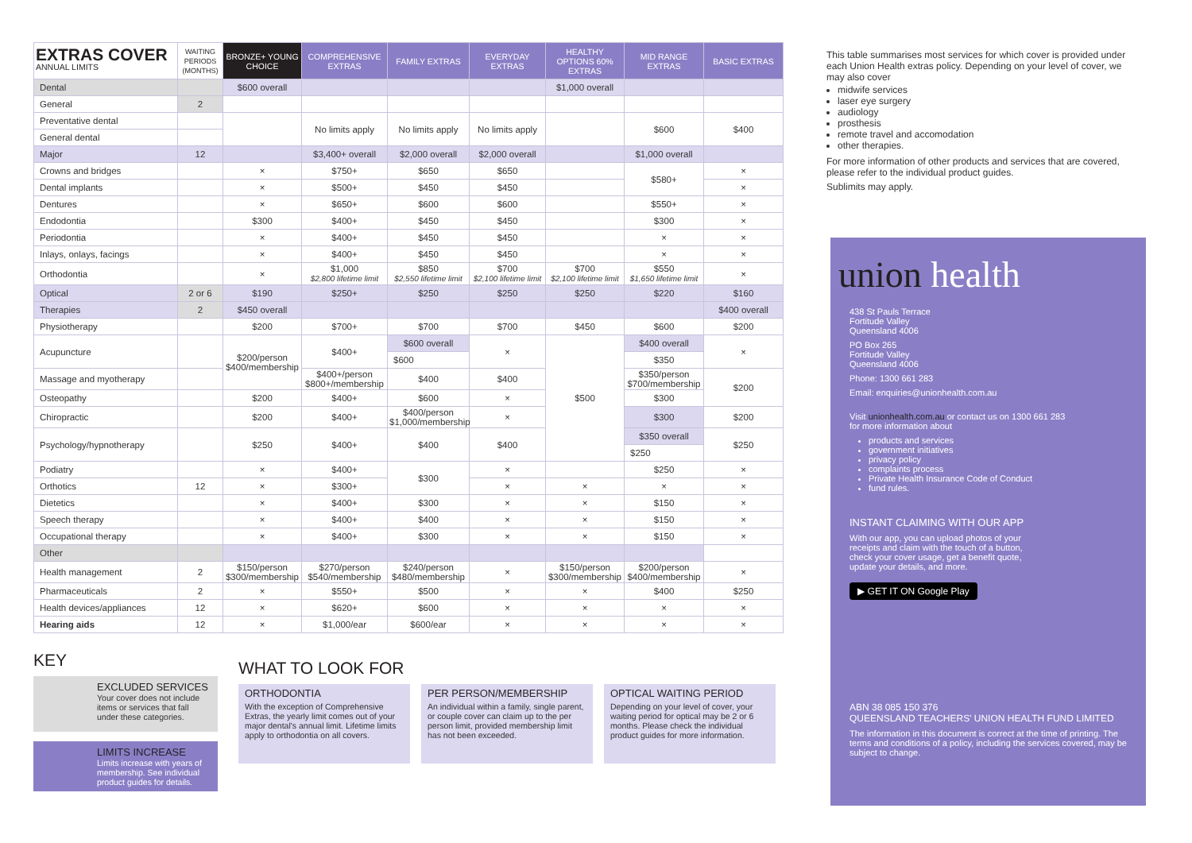| EXTRAS COVER ANNUAL LIMITS | WAITING PERIODS (MONTHS) | BRONZE+ YOUNG CHOICE | COMPREHENSIVE EXTRAS | FAMILY EXTRAS | EVERYDAY EXTRAS | HEALTHY OPTIONS 60% EXTRAS | MID RANGE EXTRAS | BASIC EXTRAS |
| --- | --- | --- | --- | --- | --- | --- | --- | --- |
| Dental | | $600 overall | | | | $1,000 overall | | |
| General | 2 | | | | | | | |
| Preventative dental | | | No limits apply | No limits apply | No limits apply | | $600 | $400 |
| General dental | | | | | | | | |
| Major | 12 | | $3,400+ overall | $2,000 overall | $2,000 overall | | $1,000 overall | |
| Crowns and bridges | | × | $750+ | $650 | $650 | | $580+ | × |
| Dental implants | | × | $500+ | $450 | $450 | | | × |
| Dentures | | × | $650+ | $600 | $600 | | $550+ | × |
| Endodontia | | $300 | $400+ | $450 | $450 | | $300 | × |
| Periodontia | | × | $400+ | $450 | $450 | | × | × |
| Inlays, onlays, facings | | × | $400+ | $450 | $450 | | × | × |
| Orthodontia | | × | $1,000 $2,800 lifetime limit | $850 $2,550 lifetime limit | $700 $2,100 lifetime limit | $700 $2,100 lifetime limit | $550 $1,650 lifetime limit | × |
| Optical | 2 or 6 | $190 | $250+ | $250 | $250 | $250 | $220 | $160 |
| Therapies | 2 | $450 overall | | | | | | $400 overall |
| Physiotherapy | | $200 | $700+ | $700 | $700 | $450 | $600 | $200 |
| Acupuncture | | $200/person $400/membership | $400+ | $600 overall | × | $500 | $400 overall | × |
| | | | | $600 | | | $350 | |
| Massage and myotherapy | | | $400+/person $800+/membership | $400 | $400 | | $350/person $700/membership | $200 |
| Osteopathy | | $200 | $400+ | $600 | × | | $300 | |
| Chiropractic | | $200 | $400+ | $400/person $1,000/membership | × | | $300 | $200 |
| Psychology/hypnotherapy | | $250 | $400+ | $400 | $400 | | $350 overall | $250 |
| | | | | | | | $250 | |
| Podiatry | | × | $400+ | $300 | × | | $250 | × |
| Orthotics | 12 | × | $300+ | | × | × | × | × |
| Dietetics | | × | $400+ | $300 | × | × | $150 | × |
| Speech therapy | | × | $400+ | $400 | × | × | $150 | × |
| Occupational therapy | | × | $400+ | $300 | × | × | $150 | × |
| Other | | | | | | | | |
| Health management | 2 | $150/person $300/membership | $270/person $540/membership | $240/person $480/membership | × | $150/person $300/membership | $200/person $400/membership | × |
| Pharmaceuticals | 2 | × | $550+ | $500 | × | × | $400 | $250 |
| Health devices/appliances | 12 | × | $620+ | $600 | × | × | × | × |
| Hearing aids | 12 | × | $1,000/ear | $600/ear | × | × | × | × |
KEY
EXCLUDED SERVICES
Your cover does not include items or services that fall under these categories.
LIMITS INCREASE
Limits increase with years of membership. See individual product guides for details.
WHAT TO LOOK FOR
ORTHODONTIA
With the exception of Comprehensive Extras, the yearly limit comes out of your major dental's annual limit. Lifetime limits apply to orthodontia on all covers.
PER PERSON/MEMBERSHIP
An individual within a family, single parent, or couple cover can claim up to the per person limit, provided membership limit has not been exceeded.
OPTICAL WAITING PERIOD
Depending on your level of cover, your waiting period for optical may be 2 or 6 months. Please check the individual product guides for more information.
This table summarises most services for which cover is provided under each Union Health extras policy. Depending on your level of cover, we may also cover
midwife services
laser eye surgery
audiology
prosthesis
remote travel and accomodation
other therapies.
For more information of other products and services that are covered, please refer to the individual product guides.
Sublimits may apply.
union health
438 St Pauls Terrace
Fortitude Valley
Queensland 4006
PO Box 265
Fortitude Valley
Queensland 4006
Phone: 1300 661 283
Email: enquiries@unionhealth.com.au
Visit unionhealth.com.au or contact us on 1300 661 283
for more information about
products and services
government initiatives
privacy policy
complaints process
Private Health Insurance Code of Conduct
fund rules.
INSTANT CLAIMING WITH OUR APP
With our app, you can upload photos of your
receipts and claim with the touch of a button,
check your cover usage, get a benefit quote,
update your details, and more.
▶ GET IT ON Google Play
ABN 38 085 150 376
QUEENSLAND TEACHERS' UNION HEALTH FUND LIMITED
The information in this document is correct at the time of printing. The terms and conditions of a policy, including the services covered, may be subject to change.